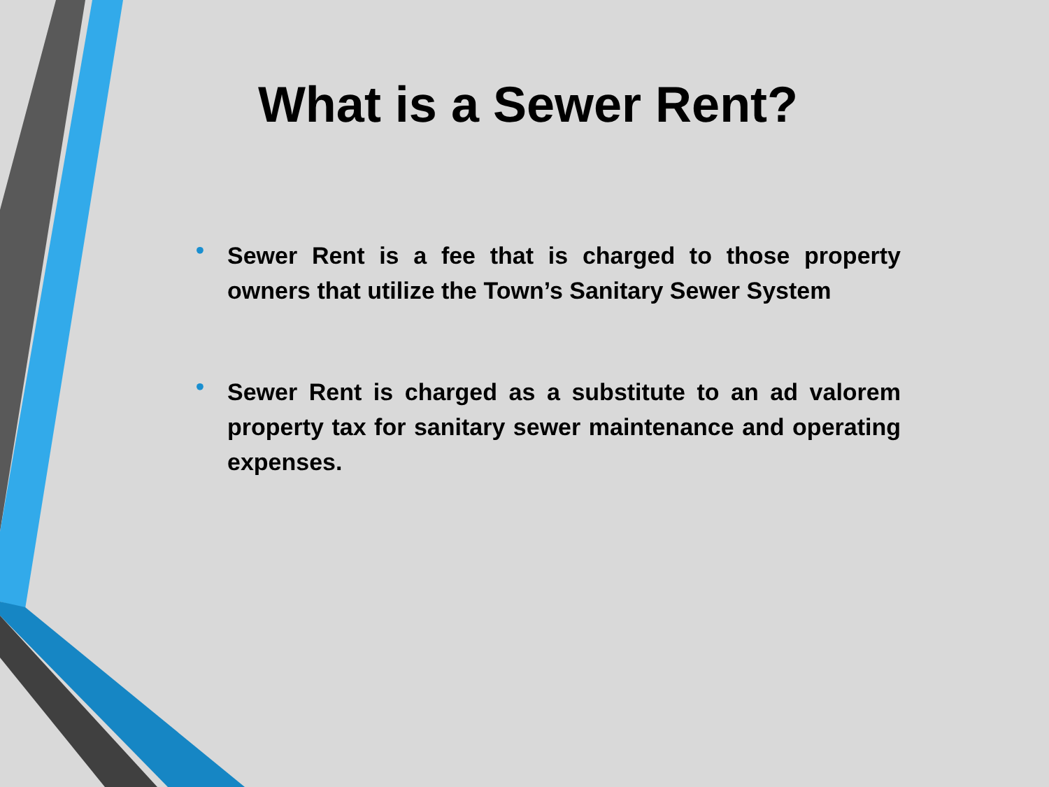What is a Sewer Rent?
• Sewer Rent is a fee that is charged to those property owners that utilize the Town’s Sanitary Sewer System
• Sewer Rent is charged as a substitute to an ad valorem property tax for sanitary sewer maintenance and operating expenses.